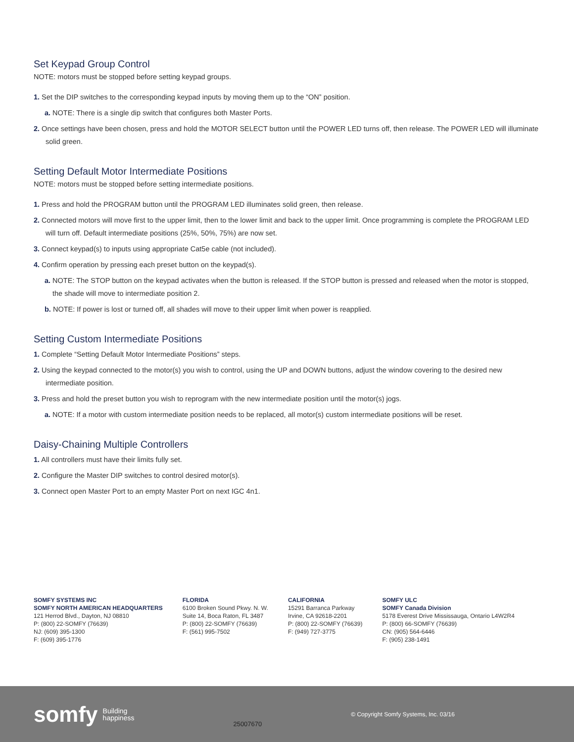Set Keypad Group Control
NOTE: motors must be stopped before setting keypad groups.
1. Set the DIP switches to the corresponding keypad inputs by moving them up to the “ON” position.
a. NOTE: There is a single dip switch that configures both Master Ports.
2. Once settings have been chosen, press and hold the MOTOR SELECT button until the POWER LED turns off, then release. The POWER LED will illuminate solid green.
Setting Default Motor Intermediate Positions
NOTE: motors must be stopped before setting intermediate positions.
1. Press and hold the PROGRAM button until the PROGRAM LED illuminates solid green, then release.
2. Connected motors will move first to the upper limit, then to the lower limit and back to the upper limit. Once programming is complete the PROGRAM LED will turn off. Default intermediate positions (25%, 50%, 75%) are now set.
3. Connect keypad(s) to inputs using appropriate Cat5e cable (not included).
4. Confirm operation by pressing each preset button on the keypad(s).
a. NOTE: The STOP button on the keypad activates when the button is released. If the STOP button is pressed and released when the motor is stopped, the shade will move to intermediate position 2.
b. NOTE: If power is lost or turned off, all shades will move to their upper limit when power is reapplied.
Setting Custom Intermediate Positions
1. Complete “Setting Default Motor Intermediate Positions” steps.
2. Using the keypad connected to the motor(s) you wish to control, using the UP and DOWN buttons, adjust the window covering to the desired new intermediate position.
3. Press and hold the preset button you wish to reprogram with the new intermediate position until the motor(s) jogs.
a. NOTE: If a motor with custom intermediate position needs to be replaced, all motor(s) custom intermediate positions will be reset.
Daisy-Chaining Multiple Controllers
1. All controllers must have their limits fully set.
2. Configure the Master DIP switches to control desired motor(s).
3. Connect open Master Port to an empty Master Port on next IGC 4n1.
SOMFY SYSTEMS INC
SOMFY NORTH AMERICAN HEADQUARTERS
121 Herrod Blvd., Dayton, NJ 08810
P: (800) 22-SOMFY (76639)
NJ: (609) 395-1300
F: (609) 395-1776
FLORIDA
6100 Broken Sound Pkwy. N. W.
Suite 14, Boca Raton, FL 3487
P: (800) 22-SOMFY (76639)
F: (561) 995-7502
CALIFORNIA
15291 Barranca Parkway
Irvine, CA 92618-2201
P: (800) 22-SOMFY (76639)
F: (949) 727-3775
SOMFY ULC
SOMFY Canada Division
5178 Everest Drive Mississauga, Ontario L4W2R4
P: (800) 66-SOMFY (76639)
CN: (905) 564-6446
F: (905) 238-1491
somfy
Building
happiness
25007670
© Copyright Somfy Systems, Inc. 03/16